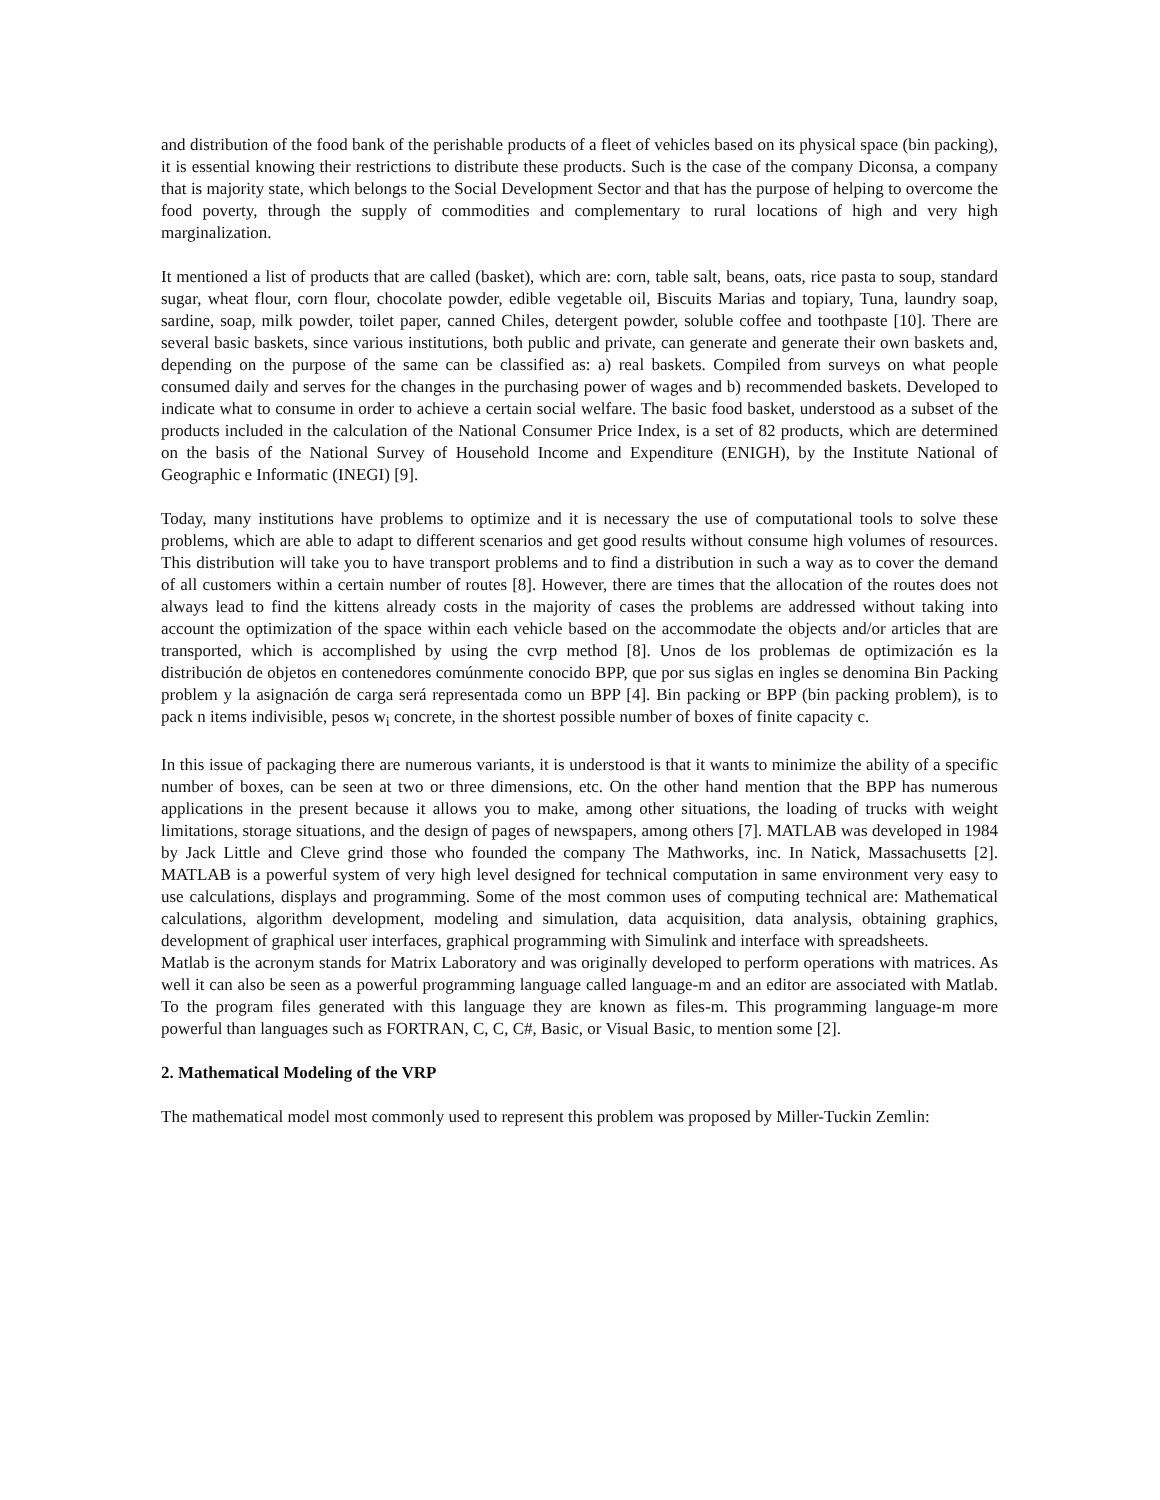and distribution of the food bank of the perishable products of a fleet of vehicles based on its physical space (bin packing), it is essential knowing their restrictions to distribute these products. Such is the case of the company Diconsa, a company that is majority state, which belongs to the Social Development Sector and that has the purpose of helping to overcome the food poverty, through the supply of commodities and complementary to rural locations of high and very high marginalization.
It mentioned a list of products that are called (basket), which are: corn, table salt, beans, oats, rice pasta to soup, standard sugar, wheat flour, corn flour, chocolate powder, edible vegetable oil, Biscuits Marias and topiary, Tuna, laundry soap, sardine, soap, milk powder, toilet paper, canned Chiles, detergent powder, soluble coffee and toothpaste [10]. There are several basic baskets, since various institutions, both public and private, can generate and generate their own baskets and, depending on the purpose of the same can be classified as: a) real baskets. Compiled from surveys on what people consumed daily and serves for the changes in the purchasing power of wages and b) recommended baskets. Developed to indicate what to consume in order to achieve a certain social welfare. The basic food basket, understood as a subset of the products included in the calculation of the National Consumer Price Index, is a set of 82 products, which are determined on the basis of the National Survey of Household Income and Expenditure (ENIGH), by the Institute National of Geographic e Informatic (INEGI) [9].
Today, many institutions have problems to optimize and it is necessary the use of computational tools to solve these problems, which are able to adapt to different scenarios and get good results without consume high volumes of resources. This distribution will take you to have transport problems and to find a distribution in such a way as to cover the demand of all customers within a certain number of routes [8]. However, there are times that the allocation of the routes does not always lead to find the kittens already costs in the majority of cases the problems are addressed without taking into account the optimization of the space within each vehicle based on the accommodate the objects and/or articles that are transported, which is accomplished by using the cvrp method [8]. Unos de los problemas de optimización es la distribución de objetos en contenedores comúnmente conocido BPP, que por sus siglas en ingles se denomina Bin Packing problem y la asignación de carga será representada como un BPP [4]. Bin packing or BPP (bin packing problem), is to pack n items indivisible, pesos w<sub>i</sub> concrete, in the shortest possible number of boxes of finite capacity c.
In this issue of packaging there are numerous variants, it is understood is that it wants to minimize the ability of a specific number of boxes, can be seen at two or three dimensions, etc. On the other hand mention that the BPP has numerous applications in the present because it allows you to make, among other situations, the loading of trucks with weight limitations, storage situations, and the design of pages of newspapers, among others [7]. MATLAB was developed in 1984 by Jack Little and Cleve grind those who founded the company The Mathworks, inc. In Natick, Massachusetts [2]. MATLAB is a powerful system of very high level designed for technical computation in same environment very easy to use calculations, displays and programming. Some of the most common uses of computing technical are: Mathematical calculations, algorithm development, modeling and simulation, data acquisition, data analysis, obtaining graphics, development of graphical user interfaces, graphical programming with Simulink and interface with spreadsheets.
Matlab is the acronym stands for Matrix Laboratory and was originally developed to perform operations with matrices. As well it can also be seen as a powerful programming language called language-m and an editor are associated with Matlab. To the program files generated with this language they are known as files-m. This programming language-m more powerful than languages such as FORTRAN, C, C, C#, Basic, or Visual Basic, to mention some [2].
2. Mathematical Modeling of the VRP
The mathematical model most commonly used to represent this problem was proposed by Miller-Tuckin Zemlin: